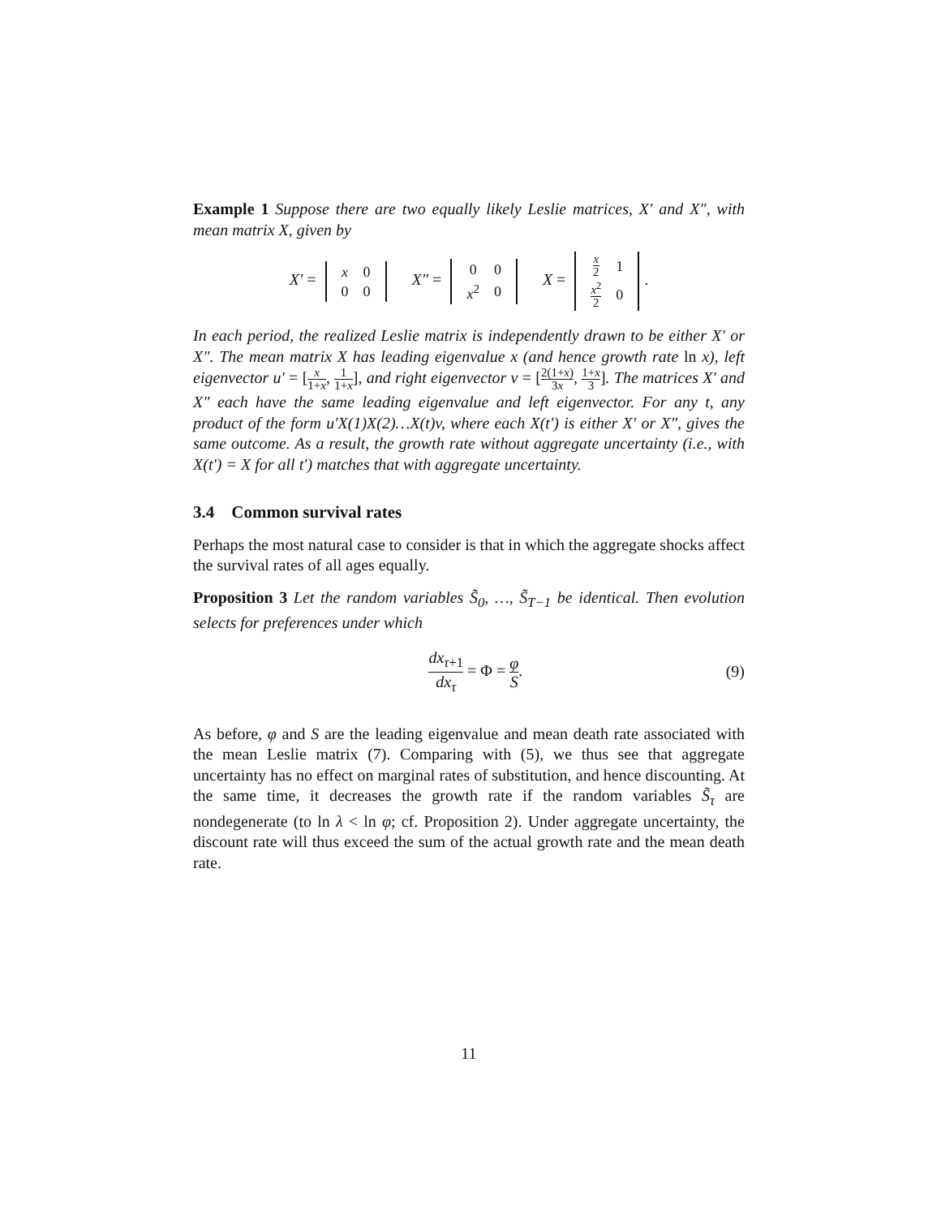Example 1 Suppose there are two equally likely Leslie matrices, X′ and X″, with mean matrix X, given by
X′ =
| x | 0 |
| 0 | 0 |
X″ =
| 0 | 0 |
| x<sup>2</sup> | 0 |
X =
| x 2 | 1 |
| x<sup>2</sup> 2 | 0 |
.
In each period, the realized Leslie matrix is independently drawn to be either X′ or X″. The mean matrix X has leading eigenvalue x (and hence growth rate ln x), left eigenvector u′ = [x 1+x, 1 1+x], and right eigenvector v = [2(1+x) 3x, 1+x 3]. The matrices X′ and X″ each have the same leading eigenvalue and left eigenvector. For any t, any product of the form u′X(1)X(2)…X(t)v, where each X(t′) is either X′ or X″, gives the same outcome. As a result, the growth rate without aggregate uncertainty (i.e., with X(t′) = X for all t′) matches that with aggregate uncertainty.
3.4 Common survival rates
Perhaps the most natural case to consider is that in which the aggregate shocks affect the survival rates of all ages equally.
Proposition 3 Let the random variables S̃<sub>0</sub>, …, S̃<sub>T−1</sub> be identical. Then evolution selects for preferences under which
dx<sub>τ+1</sub> dx<sub>τ</sub> = Φ = φ S. (9)
As before, φ and S are the leading eigenvalue and mean death rate associated with the mean Leslie matrix (7). Comparing with (5), we thus see that aggregate uncertainty has no effect on marginal rates of substitution, and hence discounting. At the same time, it decreases the growth rate if the random variables S̃<sub>τ</sub> are nondegenerate (to ln λ < ln φ; cf. Proposition 2). Under aggregate uncertainty, the discount rate will thus exceed the sum of the actual growth rate and the mean death rate.
11